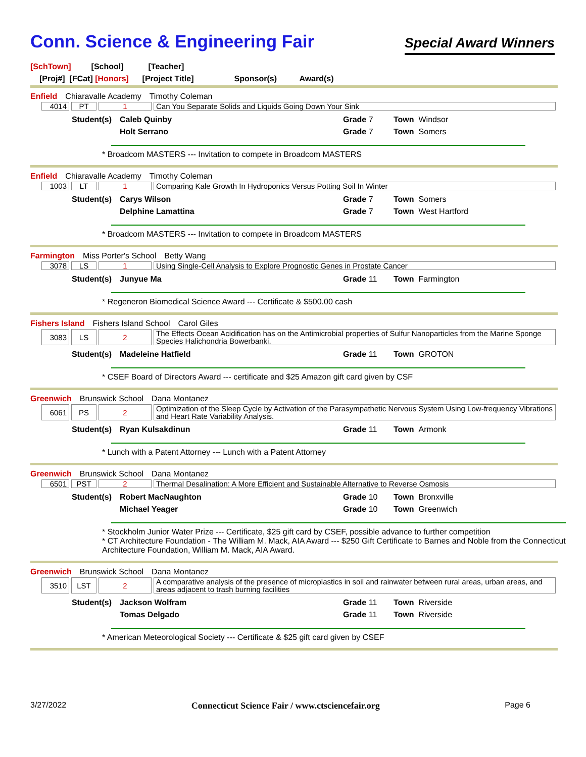Conn. Science & Engineering Fair
Special Award Winners
[SchTown] [School] [Teacher]
[Proj#] [FCat] [Honors] [Project Title] Sponsor(s) Award(s)
Enfield Chiaravalle Academy Timothy Coleman
| 4014 | PT | 1 | Can You Separate Solids and Liquids Going Down Your Sink |
Student(s)
Caleb Quinby
Grade 7
Town Windsor
Holt Serrano
Grade 7
Town Somers
* Broadcom MASTERS --- Invitation to compete in Broadcom MASTERS
Enfield Chiaravalle Academy Timothy Coleman
| 1003 | LT | 1 | Comparing Kale Growth In Hydroponics Versus Potting Soil In Winter |
Student(s)
Carys Wilson
Grade 7
Town Somers
Delphine Lamattina
Grade 7
Town West Hartford
* Broadcom MASTERS --- Invitation to compete in Broadcom MASTERS
Farmington Miss Porter's School Betty Wang
| 3078 | LS | 1 | Using Single-Cell Analysis to Explore Prognostic Genes in Prostate Cancer |
Student(s)
Junyue Ma
Grade 11
Town Farmington
* Regeneron Biomedical Science Award --- Certificate & $500.00 cash
Fishers Island Fishers Island School Carol Giles
| 3083 | LS | 2 | The Effects Ocean Acidification has on the Antimicrobial properties of Sulfur Nanoparticles from the Marine Sponge Species Halichondria Bowerbanki. |
Student(s)
Madeleine Hatfield
Grade 11
Town GROTON
* CSEF Board of Directors Award --- certificate and $25 Amazon gift card given by CSF
Greenwich Brunswick School Dana Montanez
| 6061 | PS | 2 | Optimization of the Sleep Cycle by Activation of the Parasympathetic Nervous System Using Low-frequency Vibrations and Heart Rate Variability Analysis. |
Student(s)
Ryan Kulsakdinun
Grade 11
Town Armonk
* Lunch with a Patent Attorney --- Lunch with a Patent Attorney
Greenwich Brunswick School Dana Montanez
| 6501 | PST | 2 | Thermal Desalination: A More Efficient and Sustainable Alternative to Reverse Osmosis |
Student(s)
Robert MacNaughton
Grade 10
Town Bronxville
Michael Yeager
Grade 10
Town Greenwich
* Stockholm Junior Water Prize --- Certificate, $25 gift card by CSEF, possible advance to further competition
* CT Architecture Foundation - The William M. Mack, AIA Award --- $250 Gift Certificate to Barnes and Noble from the Connecticut Architecture Foundation, William M. Mack, AIA Award.
Greenwich Brunswick School Dana Montanez
| 3510 | LST | 2 | A comparative analysis of the presence of microplastics in soil and rainwater between rural areas, urban areas, and areas adjacent to trash burning facilities |
Student(s)
Jackson Wolfram
Grade 11
Town Riverside
Tomas Delgado
Grade 11
Town Riverside
* American Meteorological Society --- Certificate & $25 gift card given by CSEF
3/27/2022 Connecticut Science Fair / www.ctsciencefair.org Page 6